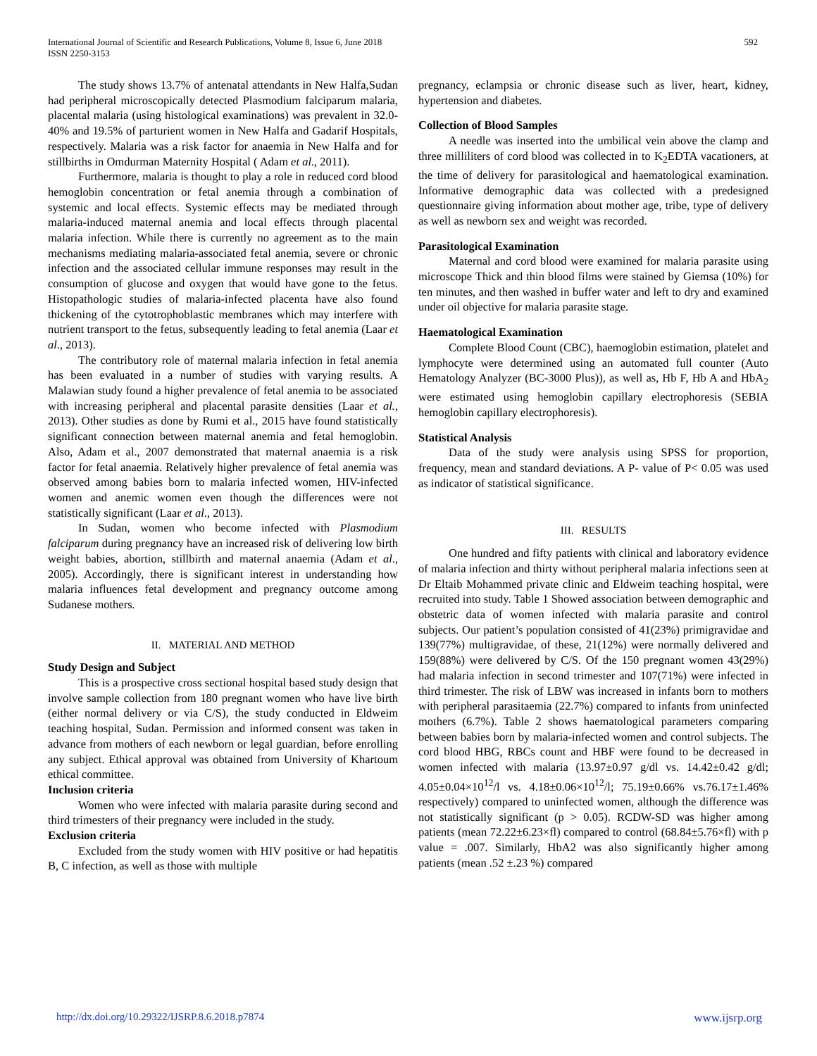International Journal of Scientific and Research Publications, Volume 8, Issue 6, June 2018
ISSN 2250-3153
592
The study shows 13.7% of antenatal attendants in New Halfa,Sudan had peripheral microscopically detected Plasmodium falciparum malaria, placental malaria (using histological examinations) was prevalent in 32.0-40% and 19.5% of parturient women in New Halfa and Gadarif Hospitals, respectively. Malaria was a risk factor for anaemia in New Halfa and for stillbirths in Omdurman Maternity Hospital ( Adam et al., 2011).
Furthermore, malaria is thought to play a role in reduced cord blood hemoglobin concentration or fetal anemia through a combination of systemic and local effects. Systemic effects may be mediated through malaria-induced maternal anemia and local effects through placental malaria infection. While there is currently no agreement as to the main mechanisms mediating malaria-associated fetal anemia, severe or chronic infection and the associated cellular immune responses may result in the consumption of glucose and oxygen that would have gone to the fetus. Histopathologic studies of malaria-infected placenta have also found thickening of the cytotrophoblastic membranes which may interfere with nutrient transport to the fetus, subsequently leading to fetal anemia (Laar et al., 2013).
The contributory role of maternal malaria infection in fetal anemia has been evaluated in a number of studies with varying results. A Malawian study found a higher prevalence of fetal anemia to be associated with increasing peripheral and placental parasite densities (Laar et al., 2013). Other studies as done by Rumi et al., 2015 have found statistically significant connection between maternal anemia and fetal hemoglobin. Also, Adam et al., 2007 demonstrated that maternal anaemia is a risk factor for fetal anaemia. Relatively higher prevalence of fetal anemia was observed among babies born to malaria infected women, HIV-infected women and anemic women even though the differences were not statistically significant (Laar et al., 2013).
In Sudan, women who become infected with Plasmodium falciparum during pregnancy have an increased risk of delivering low birth weight babies, abortion, stillbirth and maternal anaemia (Adam et al., 2005). Accordingly, there is significant interest in understanding how malaria influences fetal development and pregnancy outcome among Sudanese mothers.
II. MATERIAL AND METHOD
Study Design and Subject
This is a prospective cross sectional hospital based study design that involve sample collection from 180 pregnant women who have live birth (either normal delivery or via C/S), the study conducted in Eldweim teaching hospital, Sudan. Permission and informed consent was taken in advance from mothers of each newborn or legal guardian, before enrolling any subject. Ethical approval was obtained from University of Khartoum ethical committee.
Inclusion criteria
Women who were infected with malaria parasite during second and third trimesters of their pregnancy were included in the study.
Exclusion criteria
Excluded from the study women with HIV positive or had hepatitis B, C infection, as well as those with multiple
pregnancy, eclampsia or chronic disease such as liver, heart, kidney, hypertension and diabetes.
Collection of Blood Samples
A needle was inserted into the umbilical vein above the clamp and three milliliters of cord blood was collected in to K<sub>2</sub>EDTA vacationers, at the time of delivery for parasitological and haematological examination. Informative demographic data was collected with a predesigned questionnaire giving information about mother age, tribe, type of delivery as well as newborn sex and weight was recorded.
Parasitological Examination
Maternal and cord blood were examined for malaria parasite using microscope Thick and thin blood films were stained by Giemsa (10%) for ten minutes, and then washed in buffer water and left to dry and examined under oil objective for malaria parasite stage.
Haematological Examination
Complete Blood Count (CBC), haemoglobin estimation, platelet and lymphocyte were determined using an automated full counter (Auto Hematology Analyzer (BC-3000 Plus)), as well as, Hb F, Hb A and HbA<sub>2</sub> were estimated using hemoglobin capillary electrophoresis (SEBIA hemoglobin capillary electrophoresis).
Statistical Analysis
Data of the study were analysis using SPSS for proportion, frequency, mean and standard deviations. A P- value of P< 0.05 was used as indicator of statistical significance.
III. RESULTS
One hundred and fifty patients with clinical and laboratory evidence of malaria infection and thirty without peripheral malaria infections seen at Dr Eltaib Mohammed private clinic and Eldweim teaching hospital, were recruited into study. Table 1 Showed association between demographic and obstetric data of women infected with malaria parasite and control subjects. Our patient’s population consisted of 41(23%) primigravidae and 139(77%) multigravidae, of these, 21(12%) were normally delivered and 159(88%) were delivered by C/S. Of the 150 pregnant women 43(29%) had malaria infection in second trimester and 107(71%) were infected in third trimester. The risk of LBW was increased in infants born to mothers with peripheral parasitaemia (22.7%) compared to infants from uninfected mothers (6.7%). Table 2 shows haematological parameters comparing between babies born by malaria-infected women and control subjects. The cord blood HBG, RBCs count and HBF were found to be decreased in women infected with malaria (13.97±0.97 g/dl vs. 14.42±0.42 g/dl; 4.05±0.04×10<sup>12</sup>/l vs. 4.18±0.06×10<sup>12</sup>/l; 75.19±0.66% vs.76.17±1.46% respectively) compared to uninfected women, although the difference was not statistically significant (p > 0.05). RCDW-SD was higher among patients (mean 72.22±6.23×fl) compared to control (68.84±5.76×fl) with p value = .007. Similarly, HbA2 was also significantly higher among patients (mean .52 ±.23 %) compared
http://dx.doi.org/10.29322/IJSRP.8.6.2018.p7874 www.ijsrp.org